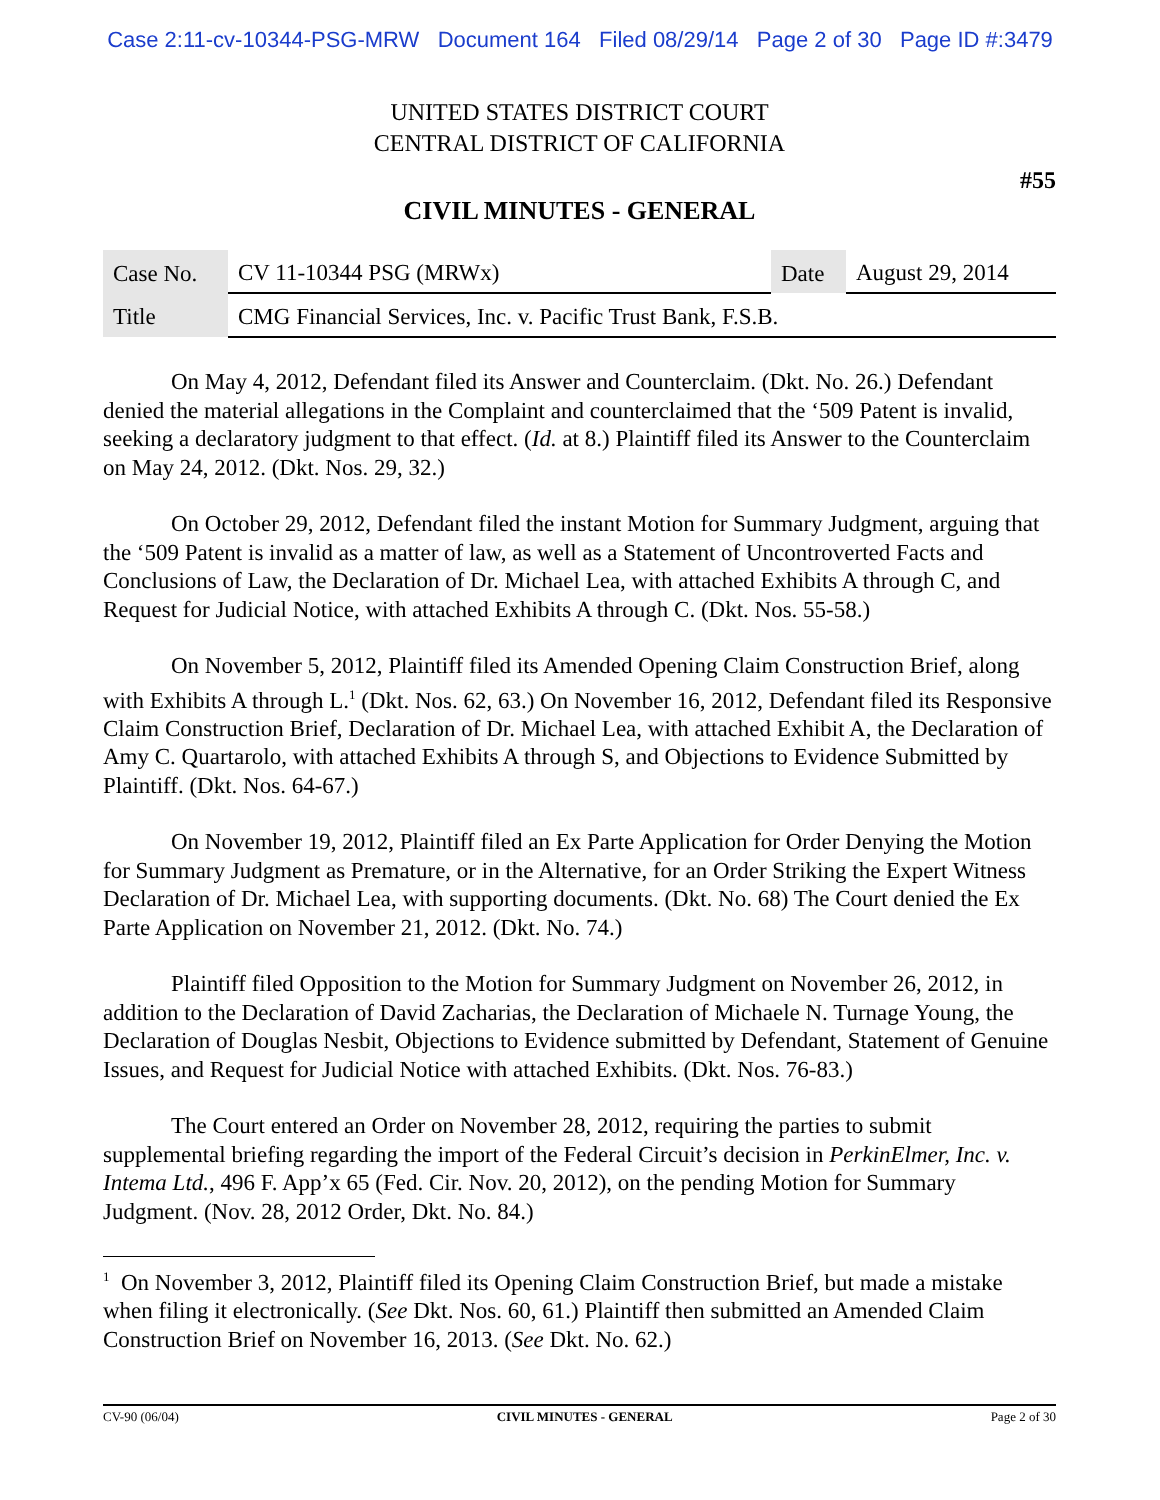Case 2:11-cv-10344-PSG-MRW Document 164 Filed 08/29/14 Page 2 of 30 Page ID #:3479
UNITED STATES DISTRICT COURT
CENTRAL DISTRICT OF CALIFORNIA
#55
CIVIL MINUTES - GENERAL
| Case No. | CV 11-10344 PSG (MRWx) | Date | August 29, 2014 |
| Title | CMG Financial Services, Inc. v. Pacific Trust Bank, F.S.B. | | |
On May 4, 2012, Defendant filed its Answer and Counterclaim. (Dkt. No. 26.) Defendant denied the material allegations in the Complaint and counterclaimed that the ‘509 Patent is invalid, seeking a declaratory judgment to that effect. (Id. at 8.) Plaintiff filed its Answer to the Counterclaim on May 24, 2012. (Dkt. Nos. 29, 32.)
On October 29, 2012, Defendant filed the instant Motion for Summary Judgment, arguing that the ‘509 Patent is invalid as a matter of law, as well as a Statement of Uncontroverted Facts and Conclusions of Law, the Declaration of Dr. Michael Lea, with attached Exhibits A through C, and Request for Judicial Notice, with attached Exhibits A through C. (Dkt. Nos. 55-58.)
On November 5, 2012, Plaintiff filed its Amended Opening Claim Construction Brief, along with Exhibits A through L.<sup>1</sup> (Dkt. Nos. 62, 63.) On November 16, 2012, Defendant filed its Responsive Claim Construction Brief, Declaration of Dr. Michael Lea, with attached Exhibit A, the Declaration of Amy C. Quartarolo, with attached Exhibits A through S, and Objections to Evidence Submitted by Plaintiff. (Dkt. Nos. 64-67.)
On November 19, 2012, Plaintiff filed an Ex Parte Application for Order Denying the Motion for Summary Judgment as Premature, or in the Alternative, for an Order Striking the Expert Witness Declaration of Dr. Michael Lea, with supporting documents. (Dkt. No. 68) The Court denied the Ex Parte Application on November 21, 2012. (Dkt. No. 74.)
Plaintiff filed Opposition to the Motion for Summary Judgment on November 26, 2012, in addition to the Declaration of David Zacharias, the Declaration of Michaele N. Turnage Young, the Declaration of Douglas Nesbit, Objections to Evidence submitted by Defendant, Statement of Genuine Issues, and Request for Judicial Notice with attached Exhibits. (Dkt. Nos. 76-83.)
The Court entered an Order on November 28, 2012, requiring the parties to submit supplemental briefing regarding the import of the Federal Circuit’s decision in PerkinElmer, Inc. v. Intema Ltd., 496 F. App’x 65 (Fed. Cir. Nov. 20, 2012), on the pending Motion for Summary Judgment. (Nov. 28, 2012 Order, Dkt. No. 84.)
<sup>1</sup> On November 3, 2012, Plaintiff filed its Opening Claim Construction Brief, but made a mistake when filing it electronically. (See Dkt. Nos. 60, 61.) Plaintiff then submitted an Amended Claim Construction Brief on November 16, 2013. (See Dkt. No. 62.)
CV-90 (06/04) CIVIL MINUTES - GENERAL Page 2 of 30